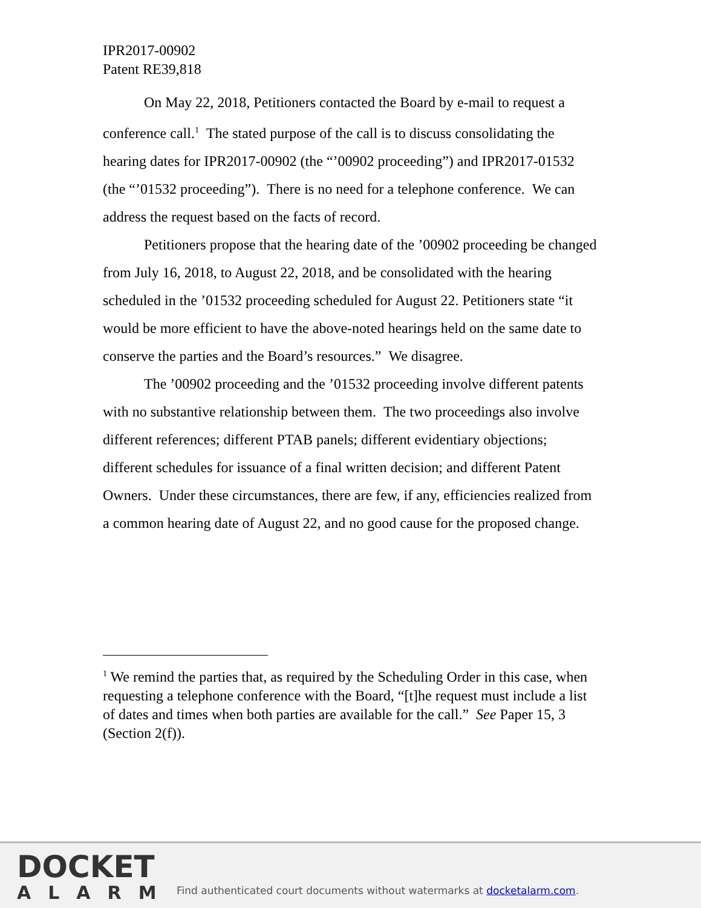IPR2017-00902
Patent RE39,818
On May 22, 2018, Petitioners contacted the Board by e-mail to request a conference call.<sup>1</sup> The stated purpose of the call is to discuss consolidating the hearing dates for IPR2017-00902 (the “’00902 proceeding”) and IPR2017-01532 (the “’01532 proceeding”). There is no need for a telephone conference. We can address the request based on the facts of record.
Petitioners propose that the hearing date of the ’00902 proceeding be changed from July 16, 2018, to August 22, 2018, and be consolidated with the hearing scheduled in the ’01532 proceeding scheduled for August 22. Petitioners state “it would be more efficient to have the above-noted hearings held on the same date to conserve the parties and the Board’s resources.” We disagree.
The ’00902 proceeding and the ’01532 proceeding involve different patents with no substantive relationship between them. The two proceedings also involve different references; different PTAB panels; different evidentiary objections; different schedules for issuance of a final written decision; and different Patent Owners. Under these circumstances, there are few, if any, efficiencies realized from a common hearing date of August 22, and no good cause for the proposed change.
<sup>1</sup> We remind the parties that, as required by the Scheduling Order in this case, when requesting a telephone conference with the Board, “[t]he request must include a list of dates and times when both parties are available for the call.” See Paper 15, 3 (Section 2(f)).
DOCKET
ALARM
Find authenticated court documents without watermarks at docketalarm.com.